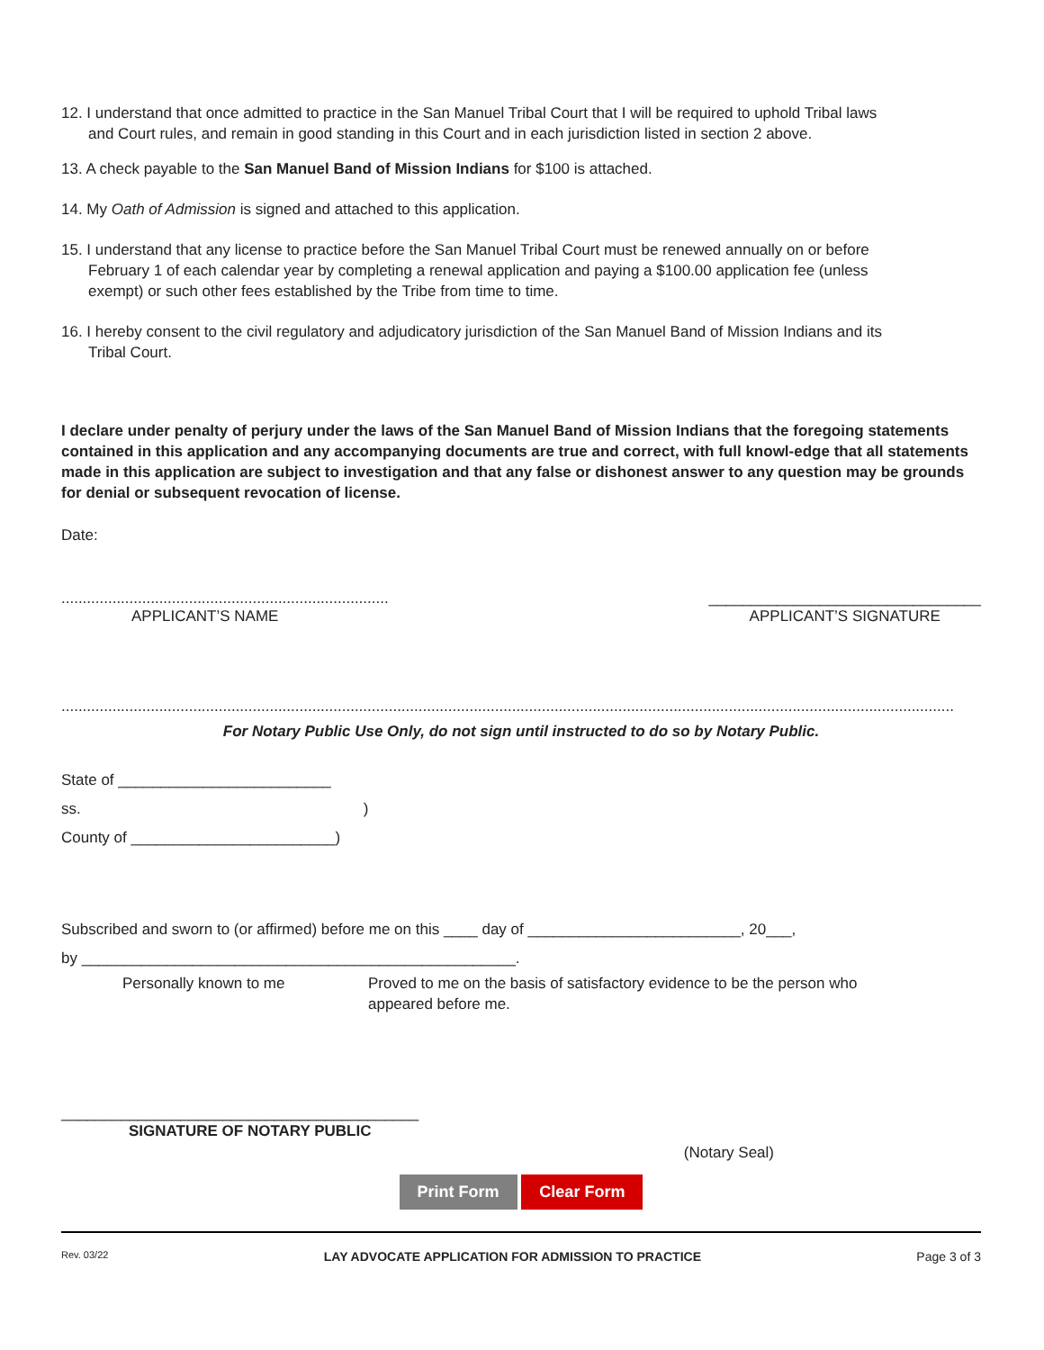12. I understand that once admitted to practice in the San Manuel Tribal Court that I will be required to uphold Tribal laws
and Court rules, and remain in good standing in this Court and in each jurisdiction listed in section 2 above.
13. A check payable to the San Manuel Band of Mission Indians for $100 is attached.
14. My Oath of Admission is signed and attached to this application.
15. I understand that any license to practice before the San Manuel Tribal Court must be renewed annually on or before
February 1 of each calendar year by completing a renewal application and paying a $100.00 application fee (unless
exempt) or such other fees established by the Tribe from time to time.
16. I hereby consent to the civil regulatory and adjudicatory jurisdiction of the San Manuel Band of Mission Indians and its
Tribal Court.
I declare under penalty of perjury under the laws of the San Manuel Band of Mission Indians that the foregoing statements contained in this application and any accompanying documents are true and correct, with full knowl-edge that all statements made in this application are subject to investigation and that any false or dishonest answer to any question may be grounds for denial or subsequent revocation of license.
Date:
.............................................................................
APPLICANT’S NAME
________________________________
APPLICANT’S SIGNATURE
..................................................................................................................................................................................................................
For Notary Public Use Only, do not sign until instructed to do so by Notary Public.
State of _________________________
ss.)
County of ________________________)
Subscribed and sworn to (or affirmed) before me on this ____ day of _________________________, 20___,
by ___________________________________________________.
Personally known to me Proved to me on the basis of satisfactory evidence to be the person who
appeared before me.
__________________________________________
SIGNATURE OF NOTARY PUBLIC
(Notary Seal)
Print Form Clear Form
Rev. 03/22 LAY ADVOCATE APPLICATION FOR ADMISSION TO PRACTICE Page 3 of 3